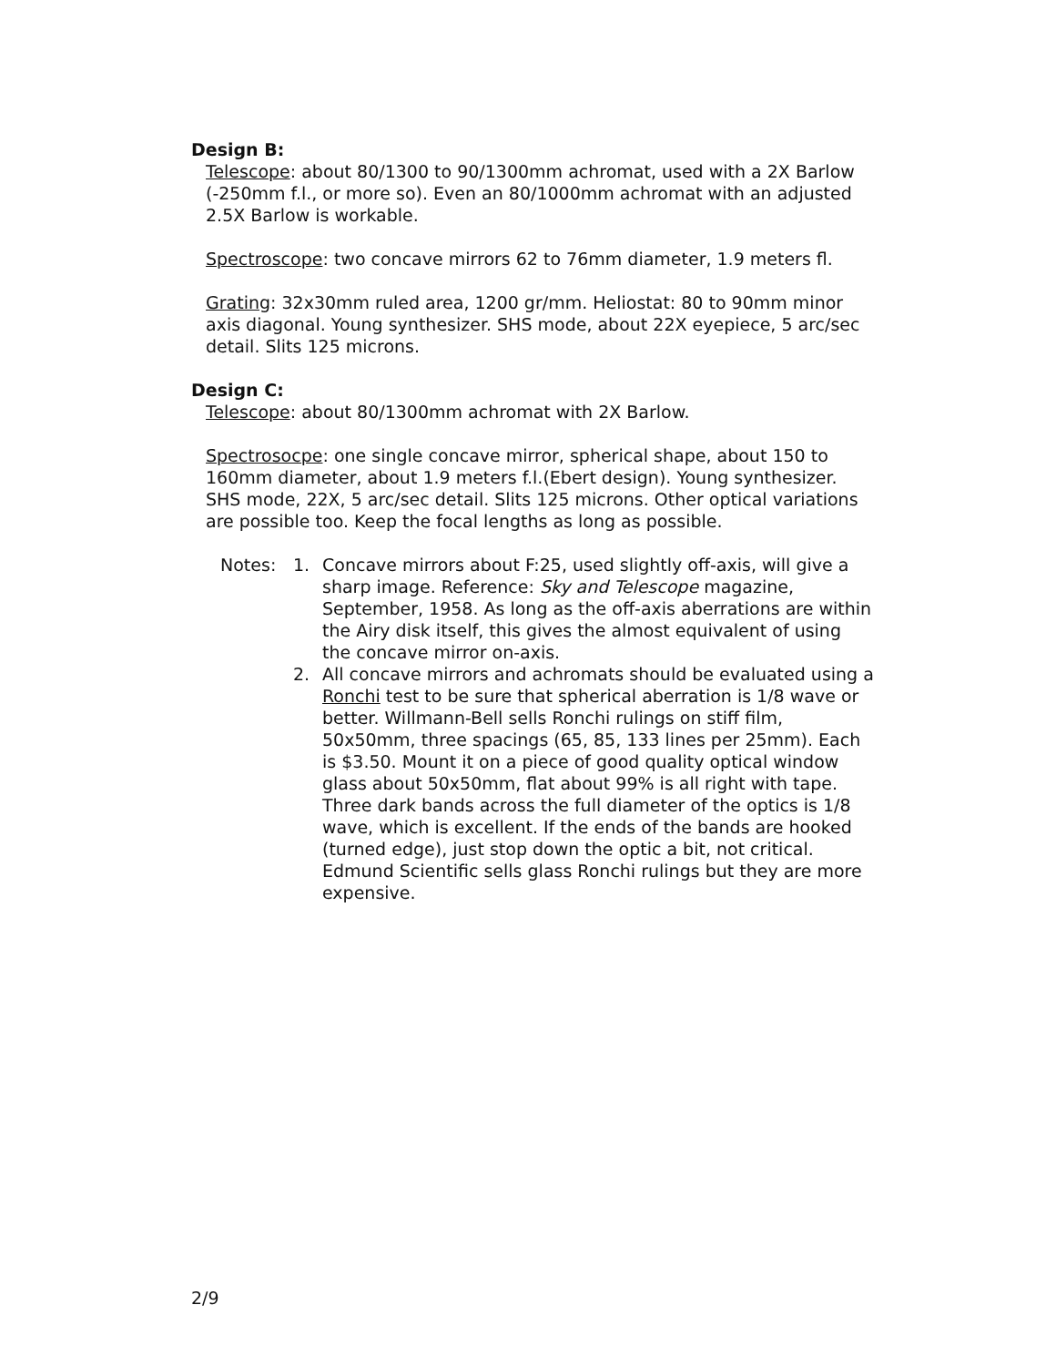Design B:
Telescope: about 80/1300 to 90/1300mm achromat, used with a 2X Barlow (-250mm f.l., or more so). Even an 80/1000mm achromat with an adjusted 2.5X Barlow is workable.
Spectroscope: two concave mirrors 62 to 76mm diameter, 1.9 meters fl.
Grating: 32x30mm ruled area, 1200 gr/mm. Heliostat: 80 to 90mm minor axis diagonal. Young synthesizer. SHS mode, about 22X eyepiece, 5 arc/sec detail. Slits 125 microns.
Design C:
Telescope: about 80/1300mm achromat with 2X Barlow.
Spectrosocpe: one single concave mirror, spherical shape, about 150 to 160mm diameter, about 1.9 meters f.l.(Ebert design). Young synthesizer. SHS mode, 22X, 5 arc/sec detail. Slits 125 microns. Other optical variations are possible too. Keep the focal lengths as long as possible.
Notes: 1. Concave mirrors about F:25, used slightly off-axis, will give a sharp image. Reference: Sky and Telescope magazine, September, 1958. As long as the off-axis aberrations are within the Airy disk itself, this gives the almost equivalent of using the concave mirror on-axis.
2. All concave mirrors and achromats should be evaluated using a Ronchi test to be sure that spherical aberration is 1/8 wave or better. Willmann-Bell sells Ronchi rulings on stiff film, 50x50mm, three spacings (65, 85, 133 lines per 25mm). Each is $3.50. Mount it on a piece of good quality optical window glass about 50x50mm, flat about 99% is all right with tape. Three dark bands across the full diameter of the optics is 1/8 wave, which is excellent. If the ends of the bands are hooked (turned edge), just stop down the optic a bit, not critical. Edmund Scientific sells glass Ronchi rulings but they are more expensive.
2/9